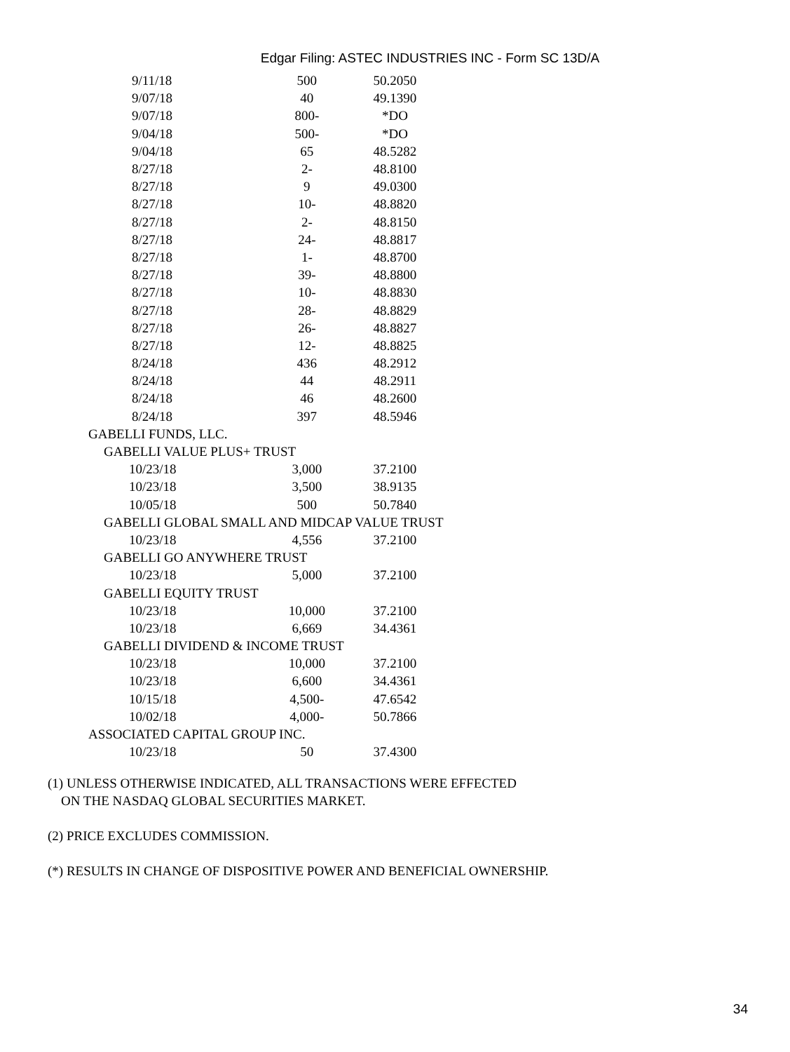Edgar Filing: ASTEC INDUSTRIES INC - Form SC 13D/A
| 9/11/18 | 500 | 50.2050 |
| 9/07/18 | 40 | 49.1390 |
| 9/07/18 | 800- | *DO |
| 9/04/18 | 500- | *DO |
| 9/04/18 | 65 | 48.5282 |
| 8/27/18 | 2- | 48.8100 |
| 8/27/18 | 9 | 49.0300 |
| 8/27/18 | 10- | 48.8820 |
| 8/27/18 | 2- | 48.8150 |
| 8/27/18 | 24- | 48.8817 |
| 8/27/18 | 1- | 48.8700 |
| 8/27/18 | 39- | 48.8800 |
| 8/27/18 | 10- | 48.8830 |
| 8/27/18 | 28- | 48.8829 |
| 8/27/18 | 26- | 48.8827 |
| 8/27/18 | 12- | 48.8825 |
| 8/24/18 | 436 | 48.2912 |
| 8/24/18 | 44 | 48.2911 |
| 8/24/18 | 46 | 48.2600 |
| 8/24/18 | 397 | 48.5946 |
| GABELLI FUNDS, LLC. | | |
| GABELLI VALUE PLUS+ TRUST | | |
| 10/23/18 | 3,000 | 37.2100 |
| 10/23/18 | 3,500 | 38.9135 |
| 10/05/18 | 500 | 50.7840 |
| GABELLI GLOBAL SMALL AND MIDCAP VALUE TRUST | | |
| 10/23/18 | 4,556 | 37.2100 |
| GABELLI GO ANYWHERE TRUST | | |
| 10/23/18 | 5,000 | 37.2100 |
| GABELLI EQUITY TRUST | | |
| 10/23/18 | 10,000 | 37.2100 |
| 10/23/18 | 6,669 | 34.4361 |
| GABELLI DIVIDEND & INCOME TRUST | | |
| 10/23/18 | 10,000 | 37.2100 |
| 10/23/18 | 6,600 | 34.4361 |
| 10/15/18 | 4,500- | 47.6542 |
| 10/02/18 | 4,000- | 50.7866 |
| ASSOCIATED CAPITAL GROUP INC. | | |
| 10/23/18 | 50 | 37.4300 |
(1) UNLESS OTHERWISE INDICATED, ALL TRANSACTIONS WERE EFFECTED
ON THE NASDAQ GLOBAL SECURITIES MARKET.
(2) PRICE EXCLUDES COMMISSION.
(*) RESULTS IN CHANGE OF DISPOSITIVE POWER AND BENEFICIAL OWNERSHIP.
34